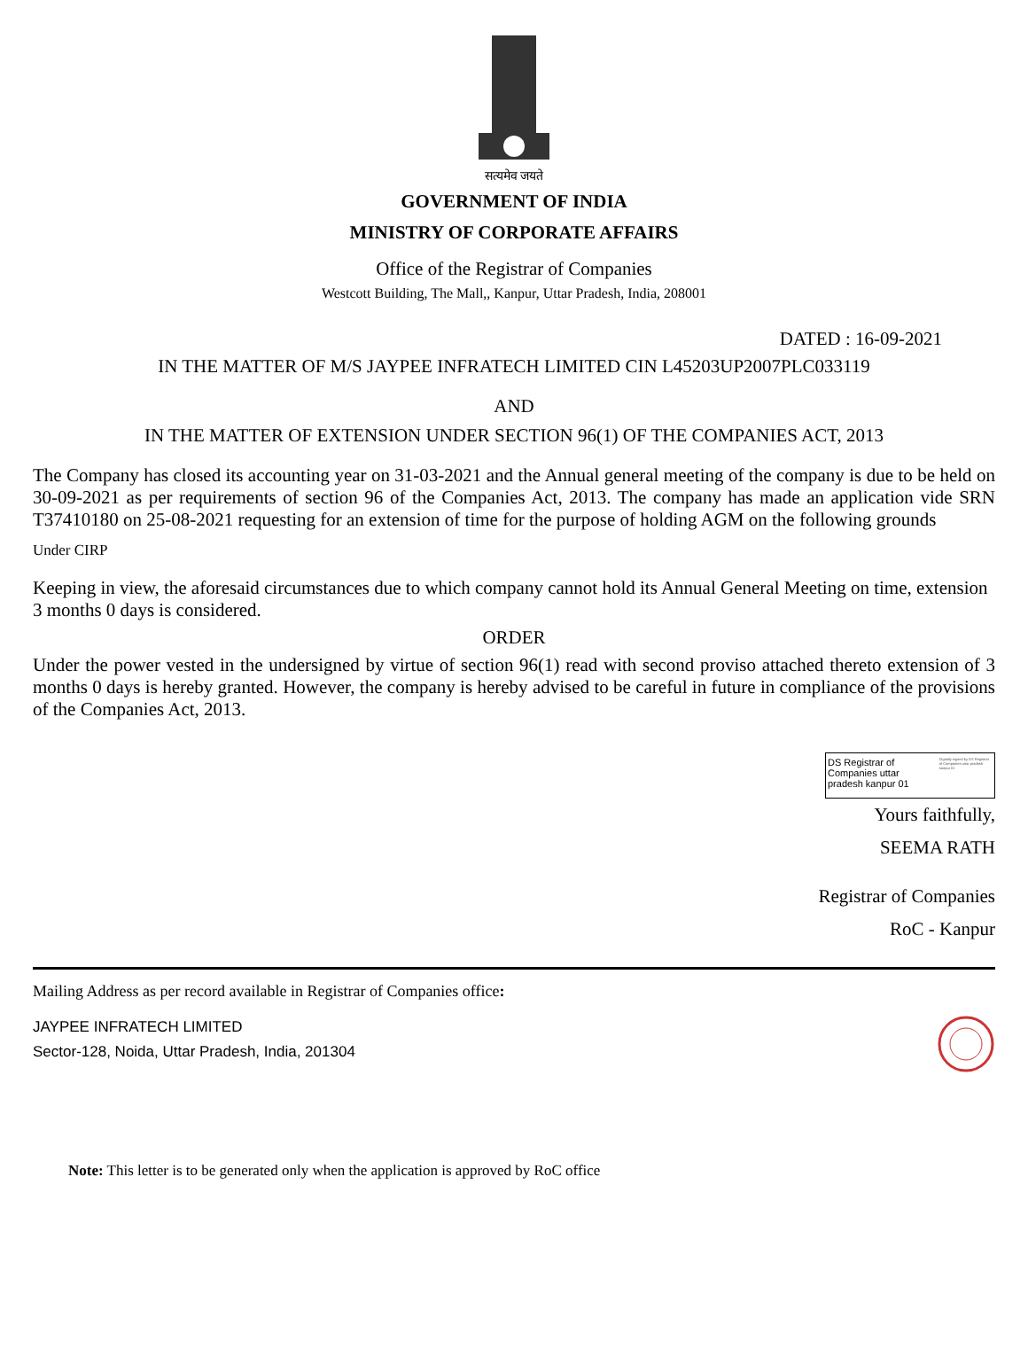सत्यमेव जयते
GOVERNMENT OF INDIA
MINISTRY OF CORPORATE AFFAIRS
Office of the Registrar of Companies
Westcott Building, The Mall,, Kanpur, Uttar Pradesh, India, 208001
DATED : 16-09-2021
IN THE MATTER OF M/S JAYPEE INFRATECH LIMITED CIN L45203UP2007PLC033119
AND
IN THE MATTER OF EXTENSION UNDER SECTION 96(1) OF THE COMPANIES ACT, 2013
The Company has closed its accounting year on 31-03-2021 and the Annual general meeting of the company is due to be held on 30-09-2021 as per requirements of section 96 of the Companies Act, 2013. The company has made an application vide SRN T37410180 on 25-08-2021 requesting for an extension of time for the purpose of holding AGM on the following grounds
Under CIRP
Keeping in view, the aforesaid circumstances due to which company cannot hold its Annual General Meeting on time, extension 3 months 0 days is considered.
ORDER
Under the power vested in the undersigned by virtue of section 96(1) read with second proviso attached thereto extension of 3 months 0 days is hereby granted. However, the company is hereby advised to be careful in future in compliance of the provisions of the Companies Act, 2013.
DS Registrar of Companies uttar pradesh kanpur 01
Digitally signed by DS Registrar of Companies uttar pradesh kanpur 01
Yours faithfully,
SEEMA RATH
Registrar of Companies
RoC - Kanpur
Mailing Address as per record available in Registrar of Companies office:
JAYPEE INFRATECH LIMITED
Sector-128, Noida, Uttar Pradesh, India, 201304
Note: This letter is to be generated only when the application is approved by RoC office